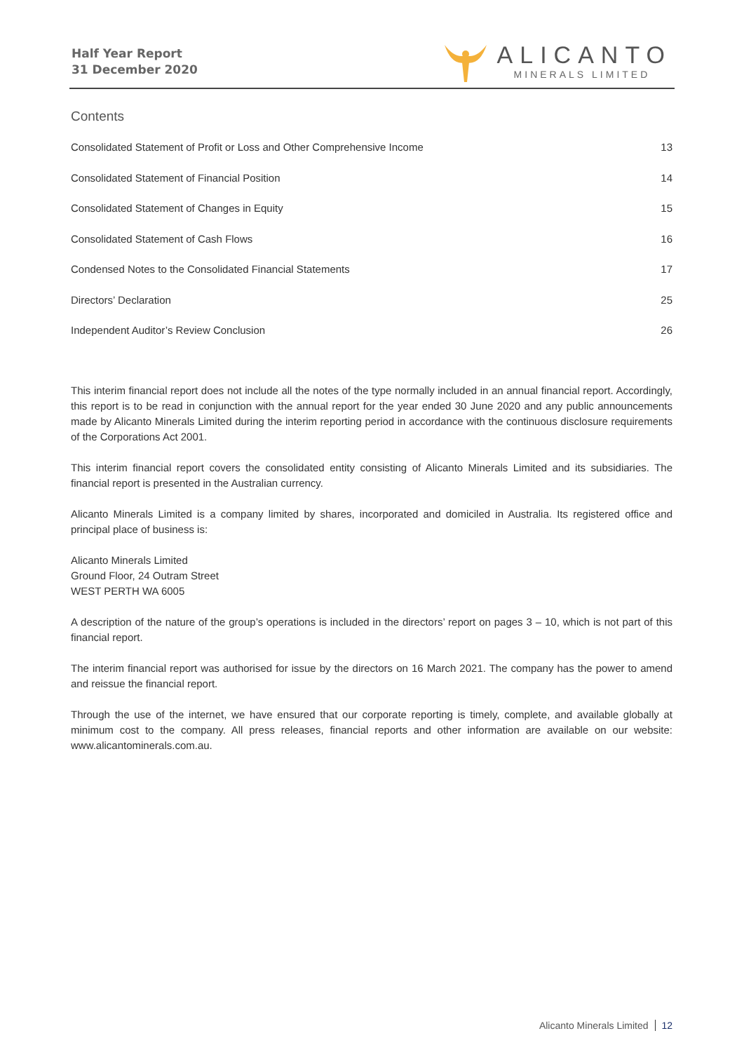Half Year Report
31 December 2020
ALICANTO
MINERALS LIMITED
Contents
Consolidated Statement of Profit or Loss and Other Comprehensive Income 13
Consolidated Statement of Financial Position 14
Consolidated Statement of Changes in Equity 15
Consolidated Statement of Cash Flows 16
Condensed Notes to the Consolidated Financial Statements 17
Directors’ Declaration 25
Independent Auditor’s Review Conclusion 26
This interim financial report does not include all the notes of the type normally included in an annual financial report. Accordingly, this report is to be read in conjunction with the annual report for the year ended 30 June 2020 and any public announcements made by Alicanto Minerals Limited during the interim reporting period in accordance with the continuous disclosure requirements of the Corporations Act 2001.
This interim financial report covers the consolidated entity consisting of Alicanto Minerals Limited and its subsidiaries. The financial report is presented in the Australian currency.
Alicanto Minerals Limited is a company limited by shares, incorporated and domiciled in Australia. Its registered office and principal place of business is:
Alicanto Minerals Limited
Ground Floor, 24 Outram Street
WEST PERTH WA 6005
A description of the nature of the group’s operations is included in the directors’ report on pages 3 – 10, which is not part of this financial report.
The interim financial report was authorised for issue by the directors on 16 March 2021. The company has the power to amend and reissue the financial report.
Through the use of the internet, we have ensured that our corporate reporting is timely, complete, and available globally at minimum cost to the company. All press releases, financial reports and other information are available on our website: www.alicantominerals.com.au.
Alicanto Minerals Limited 12